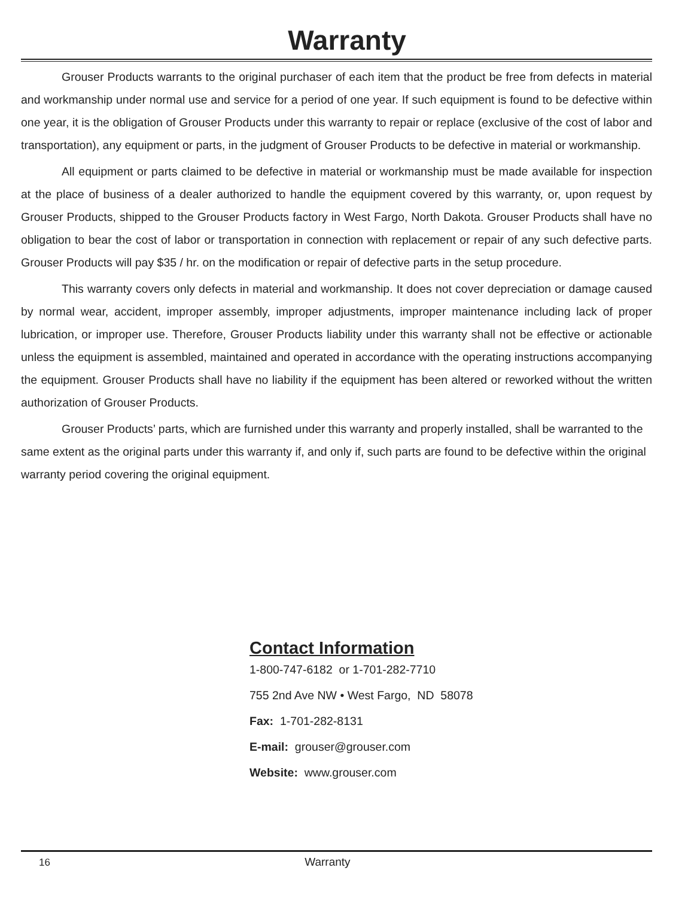Warranty
Grouser Products warrants to the original purchaser of each item that the product be free from defects in material and workmanship under normal use and service for a period of one year. If such equipment is found to be defective within one year, it is the obligation of Grouser Products under this warranty to repair or replace (exclusive of the cost of labor and transportation), any equipment or parts, in the judgment of Grouser Products to be defective in material or workmanship.
All equipment or parts claimed to be defective in material or workmanship must be made available for inspection at the place of business of a dealer authorized to handle the equipment covered by this warranty, or, upon request by Grouser Products, shipped to the Grouser Products factory in West Fargo, North Dakota. Grouser Products shall have no obligation to bear the cost of labor or transportation in connection with replacement or repair of any such defective parts. Grouser Products will pay $35 / hr. on the modification or repair of defective parts in the setup procedure.
This warranty covers only defects in material and workmanship. It does not cover depreciation or damage caused by normal wear, accident, improper assembly, improper adjustments, improper maintenance including lack of proper lubrication, or improper use. Therefore, Grouser Products liability under this warranty shall not be effective or actionable unless the equipment is assembled, maintained and operated in accordance with the operating instructions accompanying the equipment. Grouser Products shall have no liability if the equipment has been altered or reworked without the written authorization of Grouser Products.
Grouser Products’ parts, which are furnished under this warranty and properly installed, shall be warranted to the same extent as the original parts under this warranty if, and only if, such parts are found to be defective within the original warranty period covering the original equipment.
Contact Information
1-800-747-6182 or 1-701-282-7710
755 2nd Ave NW • West Fargo, ND 58078
Fax: 1-701-282-8131
E-mail: grouser@grouser.com
Website: www.grouser.com
16 Warranty